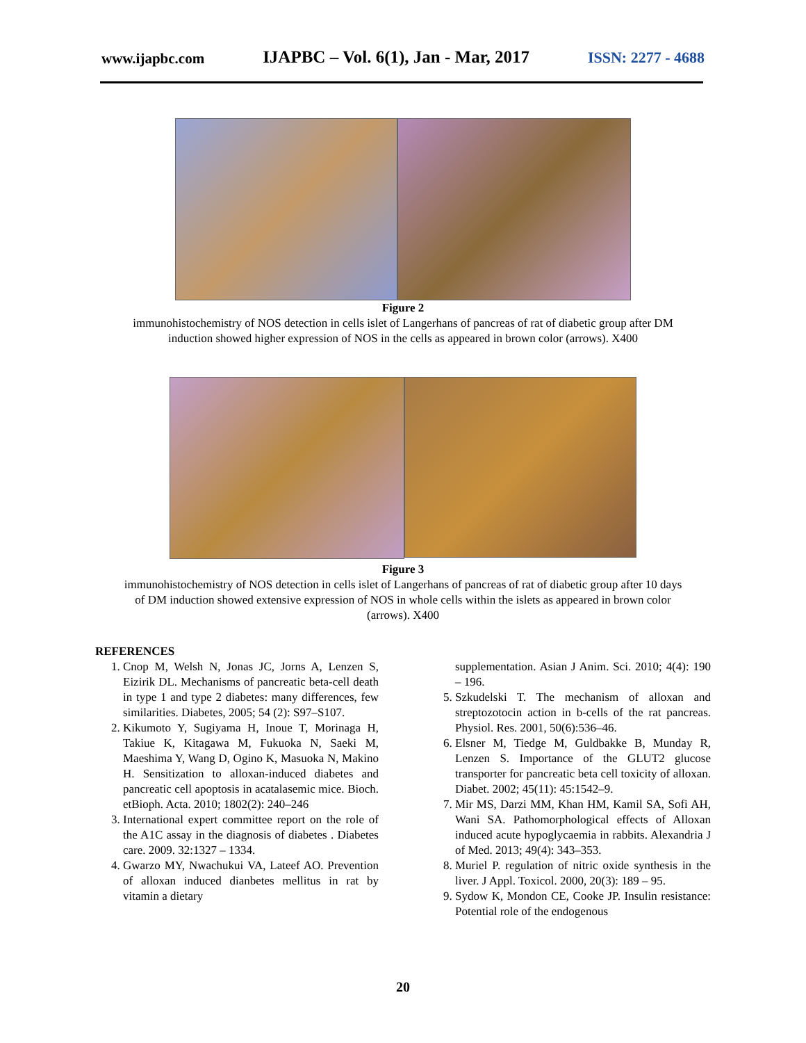www.ijapbc.com IJAPBC – Vol. 6(1), Jan - Mar, 2017 ISSN: 2277 - 4688
Figure 2
immunohistochemistry of NOS detection in cells islet of Langerhans of pancreas of rat of diabetic group after DM
induction showed higher expression of NOS in the cells as appeared in brown color (arrows). X400
Figure 3
immunohistochemistry of NOS detection in cells islet of Langerhans of pancreas of rat of diabetic group after 10 days
of DM induction showed extensive expression of NOS in whole cells within the islets as appeared in brown color
(arrows). X400
REFERENCES
1. Cnop M, Welsh N, Jonas JC, Jorns A, Lenzen S, Eizirik DL. Mechanisms of pancreatic beta-cell death in type 1 and type 2 diabetes: many differences, few similarities. Diabetes, 2005; 54 (2): S97–S107.
2. Kikumoto Y, Sugiyama H, Inoue T, Morinaga H, Takiue K, Kitagawa M, Fukuoka N, Saeki M, Maeshima Y, Wang D, Ogino K, Masuoka N, Makino H. Sensitization to alloxan-induced diabetes and pancreatic cell apoptosis in acatalasemic mice. Bioch. etBioph. Acta. 2010; 1802(2): 240–246
3. International expert committee report on the role of the A1C assay in the diagnosis of diabetes . Diabetes care. 2009. 32:1327 – 1334.
4. Gwarzo MY, Nwachukui VA, Lateef AO. Prevention of alloxan induced dianbetes mellitus in rat by vitamin a dietary
supplementation. Asian J Anim. Sci. 2010; 4(4): 190 – 196.
5. Szkudelski T. The mechanism of alloxan and streptozotocin action in b-cells of the rat pancreas. Physiol. Res. 2001, 50(6):536–46.
6. Elsner M, Tiedge M, Guldbakke B, Munday R, Lenzen S. Importance of the GLUT2 glucose transporter for pancreatic beta cell toxicity of alloxan. Diabet. 2002; 45(11): 45:1542–9.
7. Mir MS, Darzi MM, Khan HM, Kamil SA, Sofi AH, Wani SA. Pathomorphological effects of Alloxan induced acute hypoglycaemia in rabbits. Alexandria J of Med. 2013; 49(4): 343–353.
8. Muriel P. regulation of nitric oxide synthesis in the liver. J Appl. Toxicol. 2000, 20(3): 189 – 95.
9. Sydow K, Mondon CE, Cooke JP. Insulin resistance: Potential role of the endogenous
20